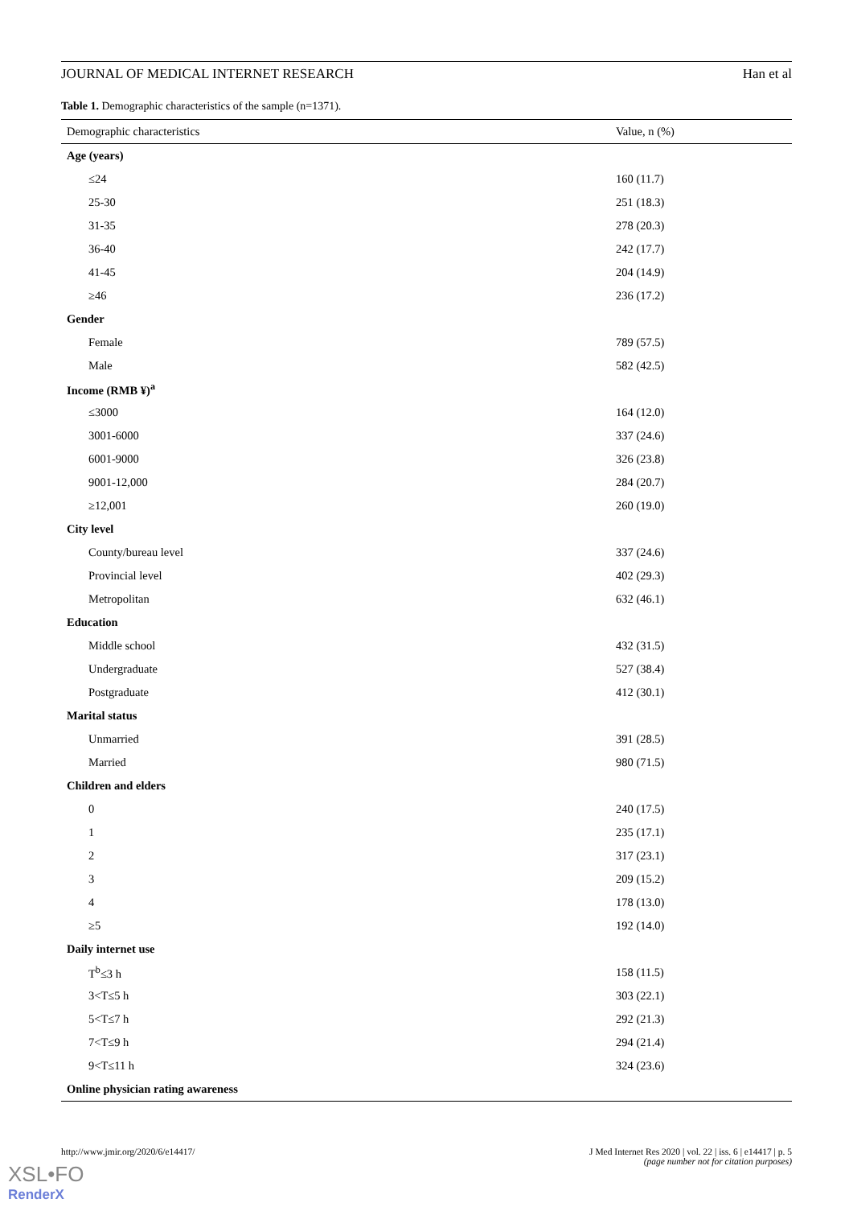JOURNAL OF MEDICAL INTERNET RESEARCH Han et al
Table 1. Demographic characteristics of the sample (n=1371).
| Demographic characteristics | Value, n (%) |
| --- | --- |
| Age (years) | |
| ≤24 | 160 (11.7) |
| 25-30 | 251 (18.3) |
| 31-35 | 278 (20.3) |
| 36-40 | 242 (17.7) |
| 41-45 | 204 (14.9) |
| ≥46 | 236 (17.2) |
| Gender | |
| Female | 789 (57.5) |
| Male | 582 (42.5) |
| Income (RMB ¥)<sup>a</sup> | |
| ≤3000 | 164 (12.0) |
| 3001-6000 | 337 (24.6) |
| 6001-9000 | 326 (23.8) |
| 9001-12,000 | 284 (20.7) |
| ≥12,001 | 260 (19.0) |
| City level | |
| County/bureau level | 337 (24.6) |
| Provincial level | 402 (29.3) |
| Metropolitan | 632 (46.1) |
| Education | |
| Middle school | 432 (31.5) |
| Undergraduate | 527 (38.4) |
| Postgraduate | 412 (30.1) |
| Marital status | |
| Unmarried | 391 (28.5) |
| Married | 980 (71.5) |
| Children and elders | |
| 0 | 240 (17.5) |
| 1 | 235 (17.1) |
| 2 | 317 (23.1) |
| 3 | 209 (15.2) |
| 4 | 178 (13.0) |
| ≥5 | 192 (14.0) |
| Daily internet use | |
| T<sup>b</sup>≤3 h | 158 (11.5) |
| 3<T≤5 h | 303 (22.1) |
| 5<T≤7 h | 292 (21.3) |
| 7<T≤9 h | 294 (21.4) |
| 9<T≤11 h | 324 (23.6) |
| Online physician rating awareness | |
http://www.jmir.org/2020/6/e14417/ J Med Internet Res 2020 | vol. 22 | iss. 6 | e14417 | p. 5
(page number not for citation purposes)
XSL•FO
RenderX